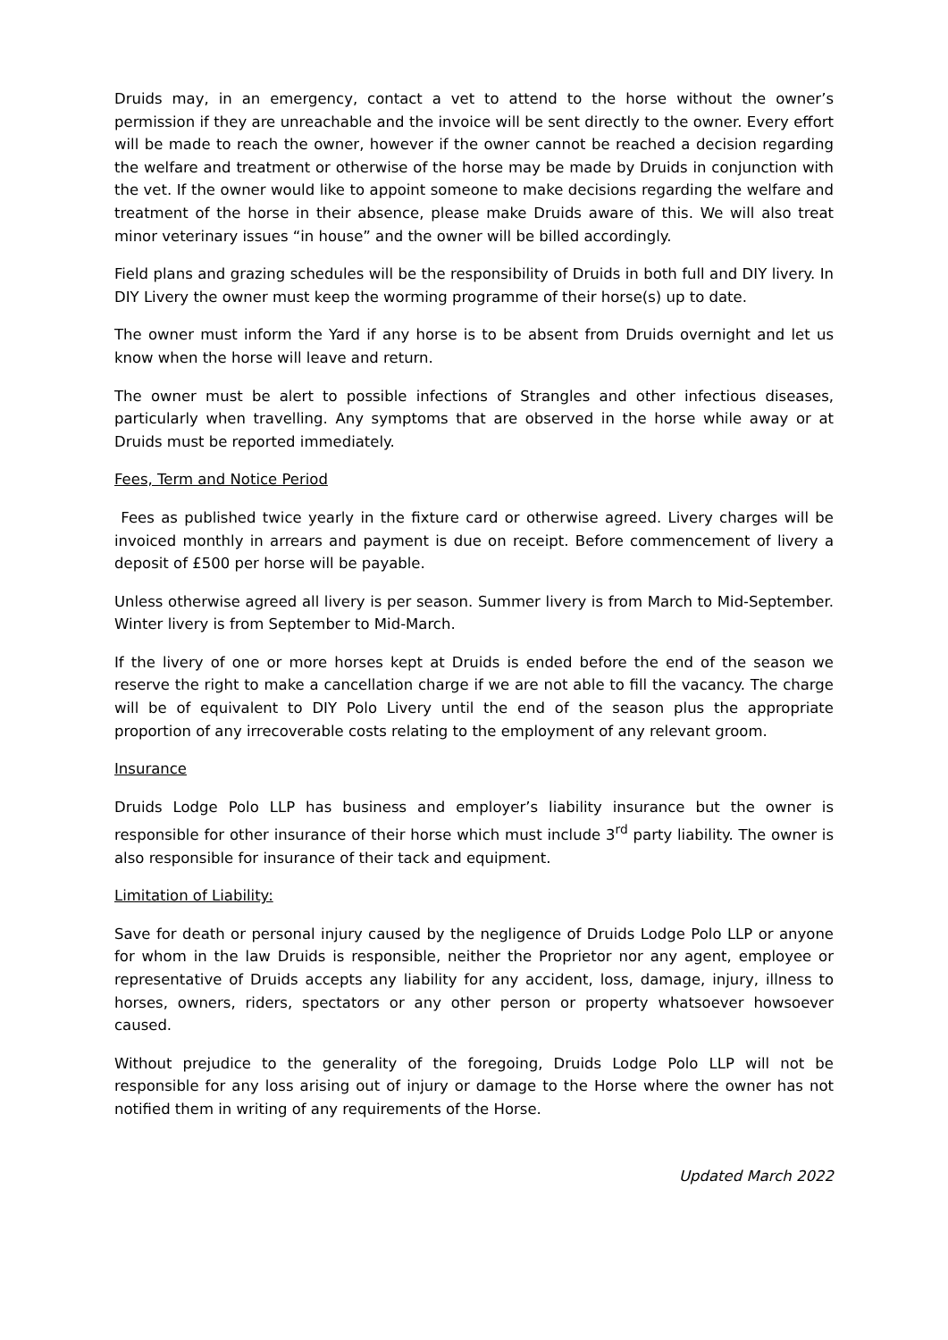Druids may, in an emergency, contact a vet to attend to the horse without the owner’s permission if they are unreachable and the invoice will be sent directly to the owner. Every effort will be made to reach the owner, however if the owner cannot be reached a decision regarding the welfare and treatment or otherwise of the horse may be made by Druids in conjunction with the vet. If the owner would like to appoint someone to make decisions regarding the welfare and treatment of the horse in their absence, please make Druids aware of this. We will also treat minor veterinary issues “in house” and the owner will be billed accordingly.
Field plans and grazing schedules will be the responsibility of Druids in both full and DIY livery. In DIY Livery the owner must keep the worming programme of their horse(s) up to date.
The owner must inform the Yard if any horse is to be absent from Druids overnight and let us know when the horse will leave and return.
The owner must be alert to possible infections of Strangles and other infectious diseases, particularly when travelling. Any symptoms that are observed in the horse while away or at Druids must be reported immediately.
Fees, Term and Notice Period
Fees as published twice yearly in the fixture card or otherwise agreed. Livery charges will be invoiced monthly in arrears and payment is due on receipt. Before commencement of livery a deposit of £500 per horse will be payable.
Unless otherwise agreed all livery is per season. Summer livery is from March to Mid-September. Winter livery is from September to Mid-March.
If the livery of one or more horses kept at Druids is ended before the end of the season we reserve the right to make a cancellation charge if we are not able to fill the vacancy. The charge will be of equivalent to DIY Polo Livery until the end of the season plus the appropriate proportion of any irrecoverable costs relating to the employment of any relevant groom.
Insurance
Druids Lodge Polo LLP has business and employer’s liability insurance but the owner is responsible for other insurance of their horse which must include 3<sup>rd</sup> party liability. The owner is also responsible for insurance of their tack and equipment.
Limitation of Liability:
Save for death or personal injury caused by the negligence of Druids Lodge Polo LLP or anyone for whom in the law Druids is responsible, neither the Proprietor nor any agent, employee or representative of Druids accepts any liability for any accident, loss, damage, injury, illness to horses, owners, riders, spectators or any other person or property whatsoever howsoever caused.
Without prejudice to the generality of the foregoing, Druids Lodge Polo LLP will not be responsible for any loss arising out of injury or damage to the Horse where the owner has not notified them in writing of any requirements of the Horse.
Updated March 2022